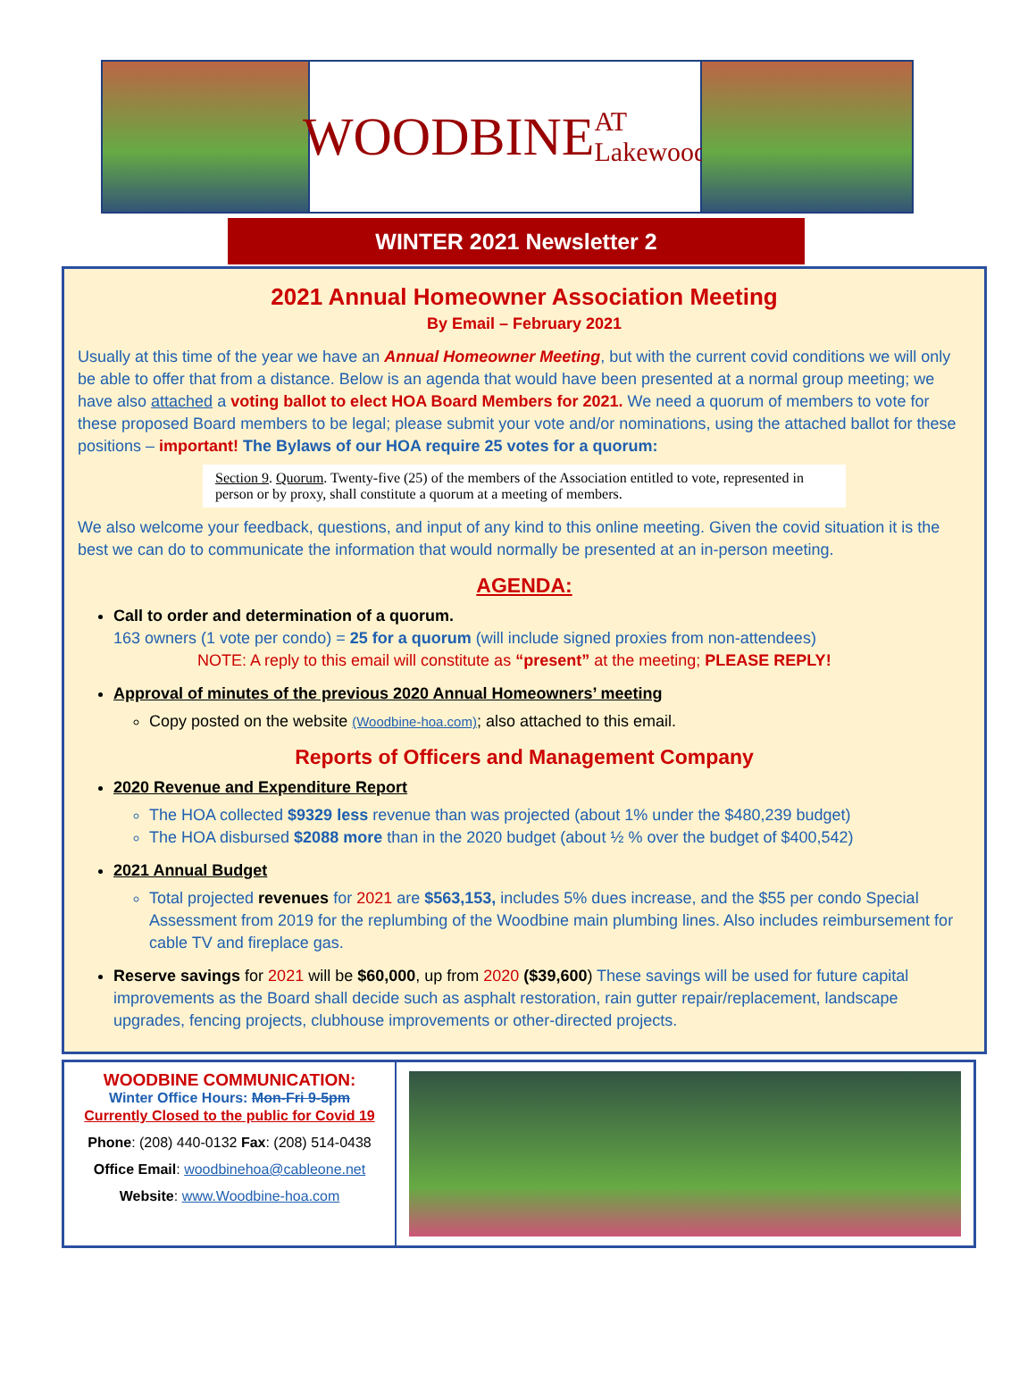WOODBINE AT Lakewood
WINTER 2021 Newsletter 2
2021 Annual Homeowner Association Meeting
By Email – February 2021
Usually at this time of the year we have an Annual Homeowner Meeting, but with the current covid conditions we will only be able to offer that from a distance. Below is an agenda that would have been presented at a normal group meeting; we have also attached a voting ballot to elect HOA Board Members for 2021. We need a quorum of members to vote for these proposed Board members to be legal; please submit your vote and/or nominations, using the attached ballot for these positions – important! The Bylaws of our HOA require 25 votes for a quorum:
Section 9. Quorum. Twenty-five (25) of the members of the Association entitled to vote, represented in person or by proxy, shall constitute a quorum at a meeting of members.
We also welcome your feedback, questions, and input of any kind to this online meeting. Given the covid situation it is the best we can do to communicate the information that would normally be presented at an in-person meeting.
AGENDA:
Call to order and determination of a quorum.
163 owners (1 vote per condo) = 25 for a quorum (will include signed proxies from non-attendees)
NOTE: A reply to this email will constitute as “present” at the meeting; PLEASE REPLY!
Approval of minutes of the previous 2020 Annual Homeowners’ meeting
Copy posted on the website (Woodbine-hoa.com); also attached to this email.
Reports of Officers and Management Company
2020 Revenue and Expenditure Report
The HOA collected $9329 less revenue than was projected (about 1% under the $480,239 budget)
The HOA disbursed $2088 more than in the 2020 budget (about ½ % over the budget of $400,542)
2021 Annual Budget
Total projected revenues for 2021 are $563,153, includes 5% dues increase, and the $55 per condo Special Assessment from 2019 for the replumbing of the Woodbine main plumbing lines. Also includes reimbursement for cable TV and fireplace gas.
Reserve savings for 2021 will be $60,000, up from 2020 ($39,600) These savings will be used for future capital improvements as the Board shall decide such as asphalt restoration, rain gutter repair/replacement, landscape upgrades, fencing projects, clubhouse improvements or other-directed projects.
WOODBINE COMMUNICATION:
Winter Office Hours: Mon-Fri 9-5pm
Currently Closed to the public for Covid 19
Phone: (208) 440-0132 Fax: (208) 514-0438
Office Email: woodbinehoa@cableone.net
Website: www.Woodbine-hoa.com